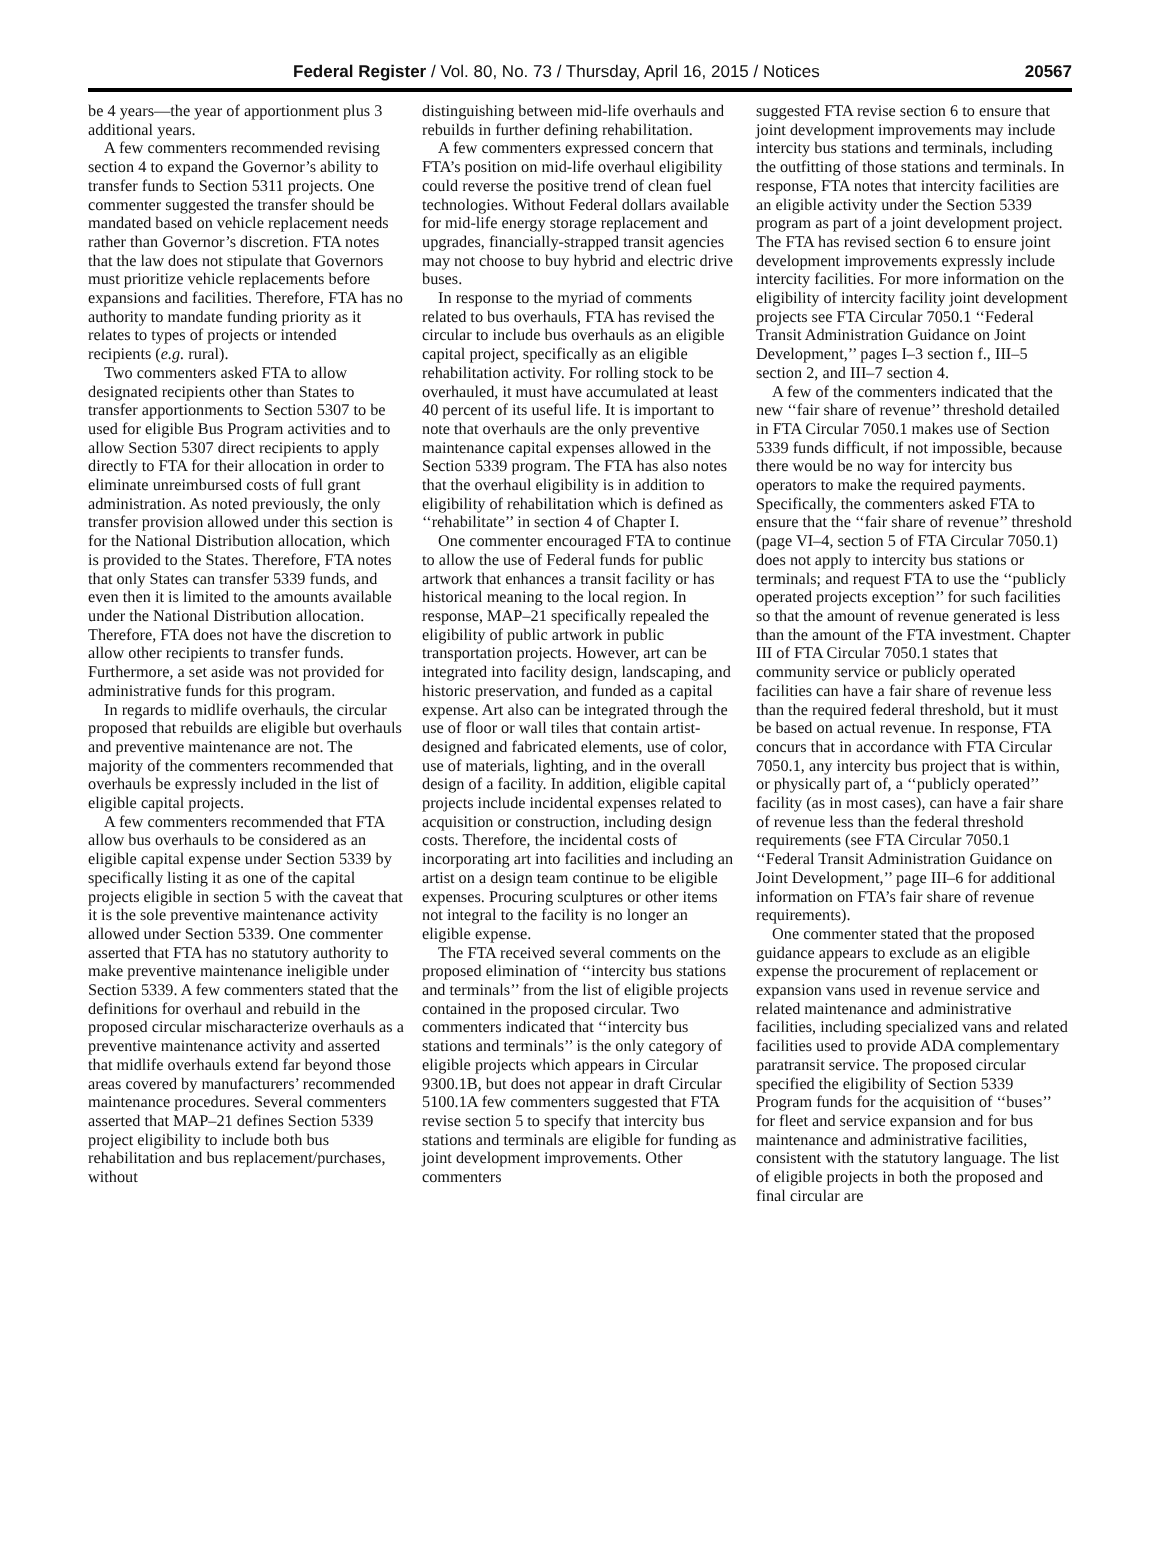Federal Register / Vol. 80, No. 73 / Thursday, April 16, 2015 / Notices 20567
be 4 years—the year of apportionment plus 3 additional years.
A few commenters recommended revising section 4 to expand the Governor’s ability to transfer funds to Section 5311 projects. One commenter suggested the transfer should be mandated based on vehicle replacement needs rather than Governor’s discretion. FTA notes that the law does not stipulate that Governors must prioritize vehicle replacements before expansions and facilities. Therefore, FTA has no authority to mandate funding priority as it relates to types of projects or intended recipients (e.g. rural).
Two commenters asked FTA to allow designated recipients other than States to transfer apportionments to Section 5307 to be used for eligible Bus Program activities and to allow Section 5307 direct recipients to apply directly to FTA for their allocation in order to eliminate unreimbursed costs of full grant administration. As noted previously, the only transfer provision allowed under this section is for the National Distribution allocation, which is provided to the States. Therefore, FTA notes that only States can transfer 5339 funds, and even then it is limited to the amounts available under the National Distribution allocation. Therefore, FTA does not have the discretion to allow other recipients to transfer funds. Furthermore, a set aside was not provided for administrative funds for this program.
In regards to midlife overhauls, the circular proposed that rebuilds are eligible but overhauls and preventive maintenance are not. The majority of the commenters recommended that overhauls be expressly included in the list of eligible capital projects.
A few commenters recommended that FTA allow bus overhauls to be considered as an eligible capital expense under Section 5339 by specifically listing it as one of the capital projects eligible in section 5 with the caveat that it is the sole preventive maintenance activity allowed under Section 5339. One commenter asserted that FTA has no statutory authority to make preventive maintenance ineligible under Section 5339. A few commenters stated that the definitions for overhaul and rebuild in the proposed circular mischaracterize overhauls as a preventive maintenance activity and asserted that midlife overhauls extend far beyond those areas covered by manufacturers’ recommended maintenance procedures. Several commenters asserted that MAP–21 defines Section 5339 project eligibility to include both bus rehabilitation and bus replacement/purchases, without
distinguishing between mid-life overhauls and rebuilds in further defining rehabilitation.
A few commenters expressed concern that FTA’s position on mid-life overhaul eligibility could reverse the positive trend of clean fuel technologies. Without Federal dollars available for mid-life energy storage replacement and upgrades, financially-strapped transit agencies may not choose to buy hybrid and electric drive buses.
In response to the myriad of comments related to bus overhauls, FTA has revised the circular to include bus overhauls as an eligible capital project, specifically as an eligible rehabilitation activity. For rolling stock to be overhauled, it must have accumulated at least 40 percent of its useful life. It is important to note that overhauls are the only preventive maintenance capital expenses allowed in the Section 5339 program. The FTA has also notes that the overhaul eligibility is in addition to eligibility of rehabilitation which is defined as ‘‘rehabilitate’’ in section 4 of Chapter I.
One commenter encouraged FTA to continue to allow the use of Federal funds for public artwork that enhances a transit facility or has historical meaning to the local region. In response, MAP–21 specifically repealed the eligibility of public artwork in public transportation projects. However, art can be integrated into facility design, landscaping, and historic preservation, and funded as a capital expense. Art also can be integrated through the use of floor or wall tiles that contain artist-designed and fabricated elements, use of color, use of materials, lighting, and in the overall design of a facility. In addition, eligible capital projects include incidental expenses related to acquisition or construction, including design costs. Therefore, the incidental costs of incorporating art into facilities and including an artist on a design team continue to be eligible expenses. Procuring sculptures or other items not integral to the facility is no longer an eligible expense.
The FTA received several comments on the proposed elimination of ‘‘intercity bus stations and terminals’’ from the list of eligible projects contained in the proposed circular. Two commenters indicated that ‘‘intercity bus stations and terminals’’ is the only category of eligible projects which appears in Circular 9300.1B, but does not appear in draft Circular 5100.1A few commenters suggested that FTA revise section 5 to specify that intercity bus stations and terminals are eligible for funding as joint development improvements. Other commenters
suggested FTA revise section 6 to ensure that joint development improvements may include intercity bus stations and terminals, including the outfitting of those stations and terminals. In response, FTA notes that intercity facilities are an eligible activity under the Section 5339 program as part of a joint development project. The FTA has revised section 6 to ensure joint development improvements expressly include intercity facilities. For more information on the eligibility of intercity facility joint development projects see FTA Circular 7050.1 ‘‘Federal Transit Administration Guidance on Joint Development,’’ pages I–3 section f., III–5 section 2, and III–7 section 4.
A few of the commenters indicated that the new ‘‘fair share of revenue’’ threshold detailed in FTA Circular 7050.1 makes use of Section 5339 funds difficult, if not impossible, because there would be no way for intercity bus operators to make the required payments. Specifically, the commenters asked FTA to ensure that the ‘‘fair share of revenue’’ threshold (page VI–4, section 5 of FTA Circular 7050.1) does not apply to intercity bus stations or terminals; and request FTA to use the ‘‘publicly operated projects exception’’ for such facilities so that the amount of revenue generated is less than the amount of the FTA investment. Chapter III of FTA Circular 7050.1 states that community service or publicly operated facilities can have a fair share of revenue less than the required federal threshold, but it must be based on actual revenue. In response, FTA concurs that in accordance with FTA Circular 7050.1, any intercity bus project that is within, or physically part of, a ‘‘publicly operated’’ facility (as in most cases), can have a fair share of revenue less than the federal threshold requirements (see FTA Circular 7050.1 ‘‘Federal Transit Administration Guidance on Joint Development,’’ page III–6 for additional information on FTA’s fair share of revenue requirements).
One commenter stated that the proposed guidance appears to exclude as an eligible expense the procurement of replacement or expansion vans used in revenue service and related maintenance and administrative facilities, including specialized vans and related facilities used to provide ADA complementary paratransit service. The proposed circular specified the eligibility of Section 5339 Program funds for the acquisition of ‘‘buses’’ for fleet and service expansion and for bus maintenance and administrative facilities, consistent with the statutory language. The list of eligible projects in both the proposed and final circular are